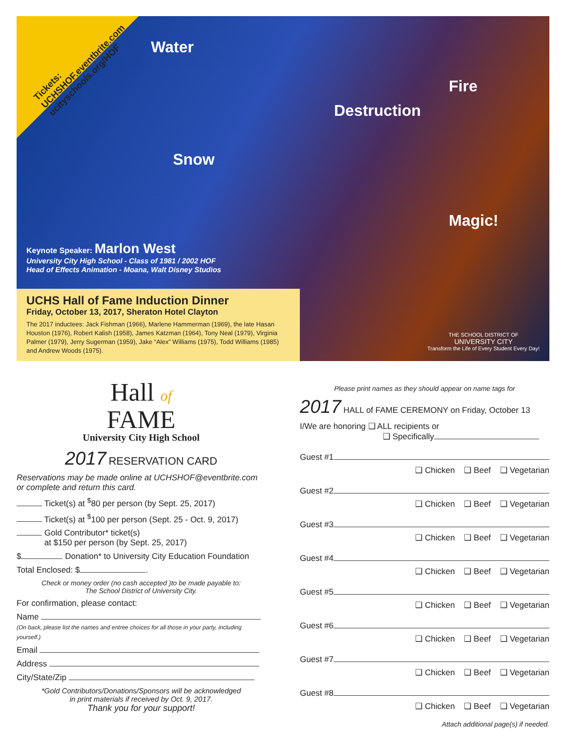Tickets:
UCHSHOF.eventbrite.com
ucityschools.org/HOF
Water
Fire
Destruction
Snow
Magic!
Keynote Speaker: Marlon West
University City High School - Class of 1981 / 2002 HOF
Head of Effects Animation - Moana, Walt Disney Studios
UCHS Hall of Fame Induction Dinner
Friday, October 13, 2017, Sheraton Hotel Clayton
The 2017 inductees: Jack Fishman (1966), Marlene Hammerman (1969), the late Hasan Houston (1976), Robert Kalish (1958), James Katzman (1964), Tony Neal (1979), Virginia Palmer (1979), Jerry Sugerman (1959), Jake “Alex” Williams (1975), Todd Williams (1985) and Andrew Woods (1975).
THE SCHOOL DISTRICT OF
UNIVERSITY CITY
Transform the Life of Every Student Every Day!
Hall of
FAME
University City High School
2017 RESERVATION CARD
Reservations may be made online at UCHSHOF@eventbrite.com or complete and return this card.
Ticket(s) at <sup>$</sup>80 per person (by Sept. 25, 2017)
Ticket(s) at <sup>$</sup>100 per person (Sept. 25 - Oct. 9, 2017)
Gold Contributor* ticket(s)
at $150 per person (by Sept. 25, 2017)
$ Donation* to University City Education Foundation
Total Enclosed: $ .
Check or money order (no cash accepted )to be made payable to:
The School District of University City.
For confirmation, please contact:
Name
(On back, please list the names and entree choices for all those in your party, including yourself.)
Email
Address
City/State/Zip
*Gold Contributors/Donations/Sponsors will be acknowledged
in print materials if received by Oct. 9, 2017.
Thank you for your support!
Please print names as they should appear on name tags for
2017 HALL of FAME CEREMONY on Friday, October 13
I/We are honoring ❑ ALL recipients or
❑ Specifically
Guest #1
❑ Chicken ❑ Beef ❑ Vegetarian
Guest #2
❑ Chicken ❑ Beef ❑ Vegetarian
Guest #3
❑ Chicken ❑ Beef ❑ Vegetarian
Guest #4
❑ Chicken ❑ Beef ❑ Vegetarian
Guest #5
❑ Chicken ❑ Beef ❑ Vegetarian
Guest #6
❑ Chicken ❑ Beef ❑ Vegetarian
Guest #7
❑ Chicken ❑ Beef ❑ Vegetarian
Guest #8
❑ Chicken ❑ Beef ❑ Vegetarian
Attach additional page(s) if needed.